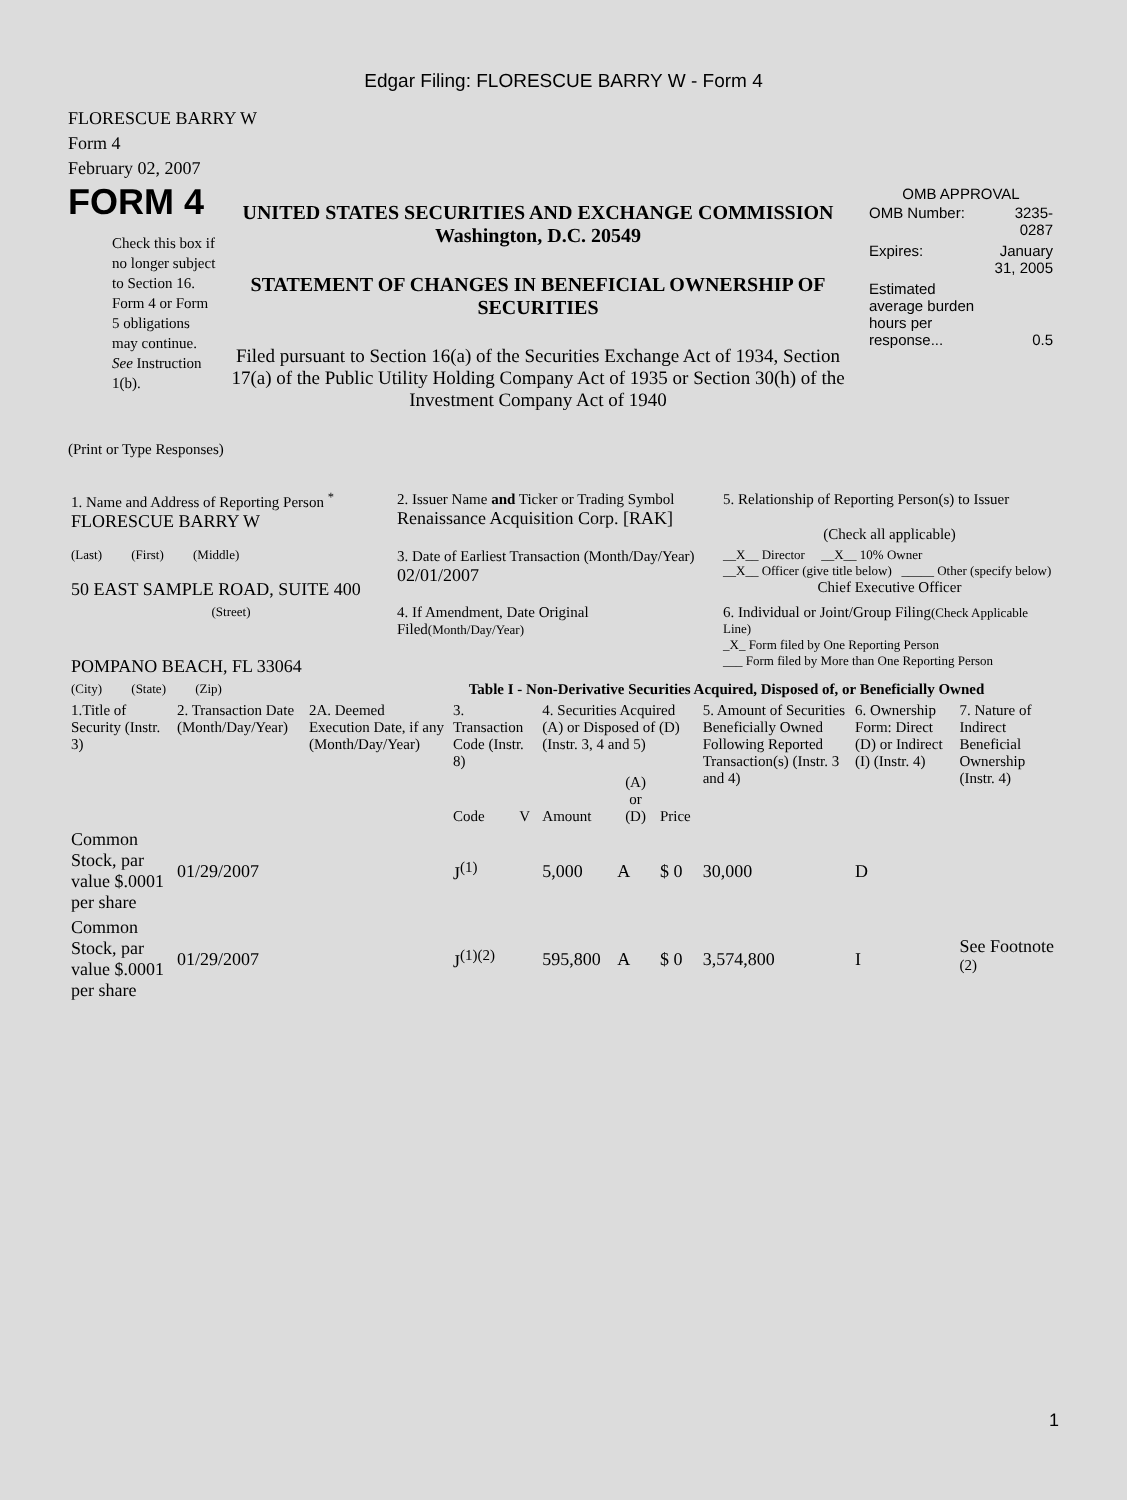Edgar Filing: FLORESCUE BARRY W - Form 4
FLORESCUE BARRY W
Form 4
February 02, 2007
FORM 4
Check this box if no longer subject to Section 16. Form 4 or Form 5 obligations may continue. See Instruction 1(b).
UNITED STATES SECURITIES AND EXCHANGE COMMISSION
Washington, D.C. 20549
STATEMENT OF CHANGES IN BENEFICIAL OWNERSHIP OF SECURITIES
Filed pursuant to Section 16(a) of the Securities Exchange Act of 1934, Section 17(a) of the Public Utility Holding Company Act of 1935 or Section 30(h) of the Investment Company Act of 1940
OMB APPROVAL
| OMB Number: | 3235-0287 |
| Expires: | January 31, 2005 |
| Estimated average burden hours per response... | 0.5 |
(Print or Type Responses)
| 1. Name and Address of Reporting Person <sup>*</sup> FLORESCUE BARRY W | 2. Issuer Name and Ticker or Trading Symbol Renaissance Acquisition Corp. [RAK] | 5. Relationship of Reporting Person(s) to Issuer (Check all applicable) |
| (Last) (First) (Middle) 50 EAST SAMPLE ROAD, SUITE 400 | 3. Date of Earliest Transaction (Month/Day/Year) 02/01/2007 | __X__ Director __X__ 10% Owner __X__ Officer (give title below) _____ Other (specify below) Chief Executive Officer |
| (Street) POMPANO BEACH, FL 33064 | 4. If Amendment, Date Original Filed (Month/Day/Year) | 6. Individual or Joint/Group Filing (Check Applicable Line) _X_ Form filed by One Reporting Person ___ Form filed by More than One Reporting Person |
| (City) (State) (Zip) | Table I - Non-Derivative Securities Acquired, Disposed of, or Beneficially Owned | |
| 1.Title of Security (Instr. 3) | 2. Transaction Date (Month/Day/Year) | 2A. Deemed Execution Date, if any (Month/Day/Year) | 3. Transaction Code (Instr. 8) | | 4. Securities Acquired (A) or Disposed of (D) (Instr. 3, 4 and 5) | | | 5. Amount of Securities Beneficially Owned Following Reported Transaction(s) (Instr. 3 and 4) | 6. Ownership Form: Direct (D) or Indirect (I) (Instr. 4) | 7. Nature of Indirect Beneficial Ownership (Instr. 4) |
| --- | --- | --- | --- | --- | --- | --- | --- | --- | --- | --- |
| | | | Code | V | Amount | (A) or (D) | Price | | | |
| Common Stock, par value $.0001 per share | 01/29/2007 | | J<sup>(1)</sup> | | 5,000 | A | $ 0 | 30,000 | D | |
| Common Stock, par value $.0001 per share | 01/29/2007 | | J<sup>(1)(2)</sup> | | 595,800 | A | $ 0 | 3,574,800 | I | See Footnote <sup>(2)</sup> |
1